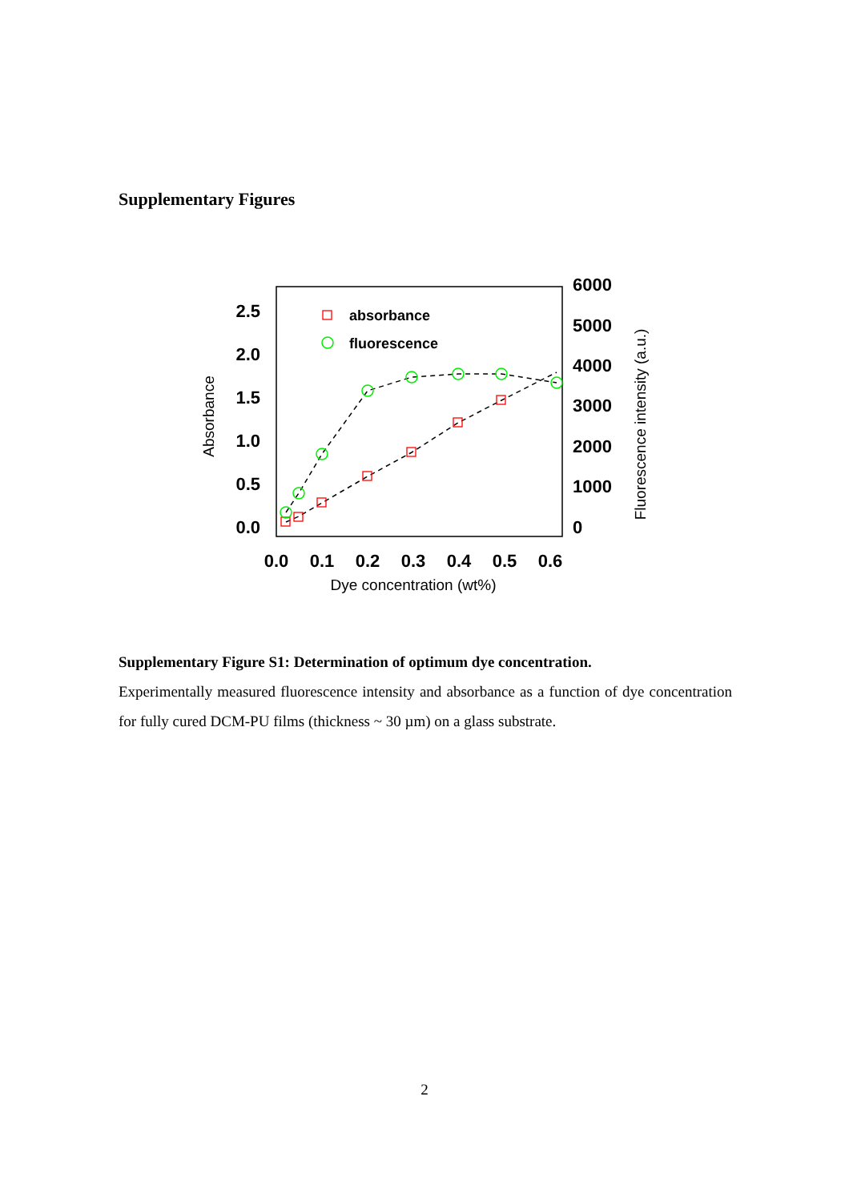Supplementary Figures
2.5
2.0
1.5
1.0
0.5
0.0
6000
5000
4000
3000
2000
1000
0
0.0
0.1
0.2
0.3
0.4
0.5
0.6
Dye concentration (wt%)
Absorbance
Fluorescence intensity (a.u.)
absorbance
fluorescence
Supplementary Figure S1: Determination of optimum dye concentration.
Experimentally measured fluorescence intensity and absorbance as a function of dye concentration for fully cured DCM-PU films (thickness ~ 30 µm) on a glass substrate.
2